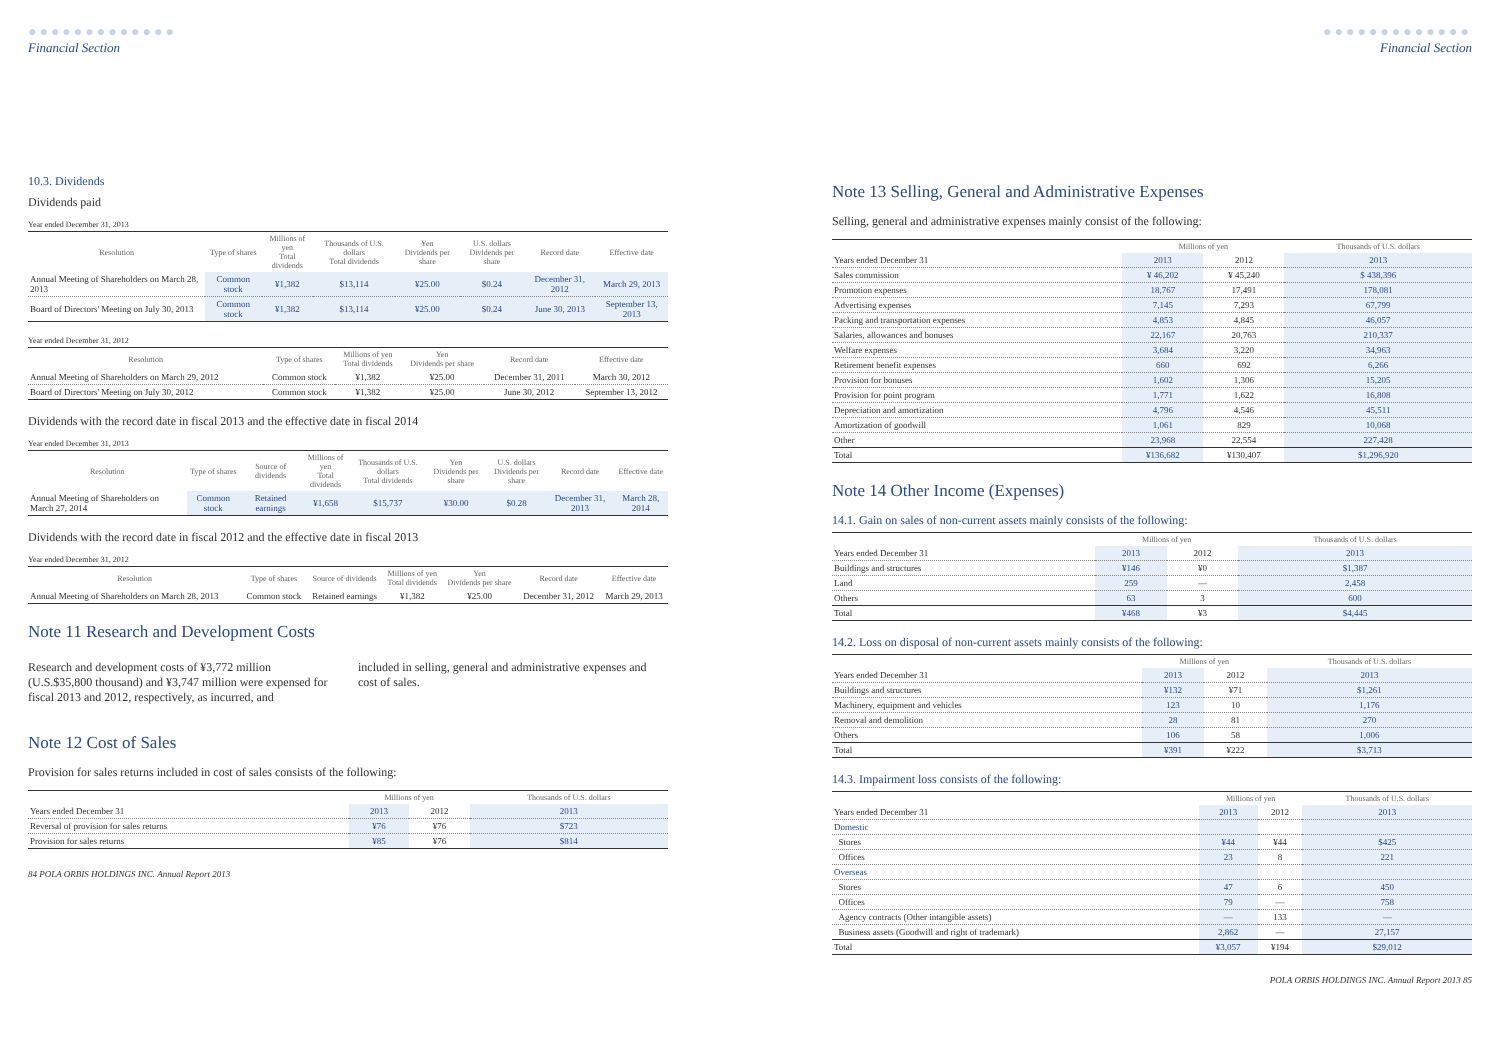●●●●●●●●●●●●●
Financial Section
10.3. Dividends
Dividends paid
Year ended December 31, 2013
| Resolution | Type of shares | Millions of yen Total dividends | Thousands of U.S. dollars Total dividends | Yen Dividends per share | U.S. dollars Dividends per share | Record date | Effective date |
| --- | --- | --- | --- | --- | --- | --- | --- |
| Annual Meeting of Shareholders on March 28, 2013 | Common stock | ¥1,382 | $13,114 | ¥25.00 | $0.24 | December 31, 2012 | March 29, 2013 |
| Board of Directors' Meeting on July 30, 2013 | Common stock | ¥1,382 | $13,114 | ¥25.00 | $0.24 | June 30, 2013 | September 13, 2013 |
Year ended December 31, 2012
| Resolution | Type of shares | Millions of yen Total dividends | Yen Dividends per share | Record date | Effective date |
| --- | --- | --- | --- | --- | --- |
| Annual Meeting of Shareholders on March 29, 2012 | Common stock | ¥1,382 | ¥25.00 | December 31, 2011 | March 30, 2012 |
| Board of Directors' Meeting on July 30, 2012 | Common stock | ¥1,382 | ¥25.00 | June 30, 2012 | September 13, 2012 |
Dividends with the record date in fiscal 2013 and the effective date in fiscal 2014
Year ended December 31, 2013
| Resolution | Type of shares | Source of dividends | Millions of yen Total dividends | Thousands of U.S. dollars Total dividends | Yen Dividends per share | U.S. dollars Dividends per share | Record date | Effective date |
| --- | --- | --- | --- | --- | --- | --- | --- | --- |
| Annual Meeting of Shareholders on March 27, 2014 | Common stock | Retained earnings | ¥1,658 | $15,737 | ¥30.00 | $0.28 | December 31, 2013 | March 28, 2014 |
Dividends with the record date in fiscal 2012 and the effective date in fiscal 2013
Year ended December 31, 2012
| Resolution | Type of shares | Source of dividends | Millions of yen Total dividends | Yen Dividends per share | Record date | Effective date |
| --- | --- | --- | --- | --- | --- | --- |
| Annual Meeting of Shareholders on March 28, 2013 | Common stock | Retained earnings | ¥1,382 | ¥25.00 | December 31, 2012 | March 29, 2013 |
Note 11 Research and Development Costs
Research and development costs of ¥3,772 million (U.S.$35,800 thousand) and ¥3,747 million were expensed for fiscal 2013 and 2012, respectively, as incurred, and
included in selling, general and administrative expenses and cost of sales.
Note 12 Cost of Sales
Provision for sales returns included in cost of sales consists of the following:
| | Millions of yen | | Thousands of U.S. dollars |
| --- | --- | --- | --- |
| Years ended December 31 | 2013 | 2012 | 2013 |
| Reversal of provision for sales returns | ¥76 | ¥76 | $723 |
| Provision for sales returns | ¥85 | ¥76 | $814 |
84 POLA ORBIS HOLDINGS INC. Annual Report 2013
●●●●●●●●●●●●●
Financial Section
Note 13 Selling, General and Administrative Expenses
Selling, general and administrative expenses mainly consist of the following:
| | Millions of yen | | Thousands of U.S. dollars |
| --- | --- | --- | --- |
| Years ended December 31 | 2013 | 2012 | 2013 |
| Sales commission | ¥ 46,202 | ¥ 45,240 | $ 438,396 |
| Promotion expenses | 18,767 | 17,491 | 178,081 |
| Advertising expenses | 7,145 | 7,293 | 67,799 |
| Packing and transportation expenses | 4,853 | 4,845 | 46,057 |
| Salaries, allowances and bonuses | 22,167 | 20,763 | 210,337 |
| Welfare expenses | 3,684 | 3,220 | 34,963 |
| Retirement benefit expenses | 660 | 692 | 6,266 |
| Provision for bonuses | 1,602 | 1,306 | 15,205 |
| Provision for point program | 1,771 | 1,622 | 16,808 |
| Depreciation and amortization | 4,796 | 4,546 | 45,511 |
| Amortization of goodwill | 1,061 | 829 | 10,068 |
| Other | 23,968 | 22,554 | 227,428 |
| Total | ¥136,682 | ¥130,407 | $1,296,920 |
Note 14 Other Income (Expenses)
14.1. Gain on sales of non-current assets mainly consists of the following:
| | Millions of yen | | Thousands of U.S. dollars |
| --- | --- | --- | --- |
| Years ended December 31 | 2013 | 2012 | 2013 |
| Buildings and structures | ¥146 | ¥0 | $1,387 |
| Land | 259 | — | 2,458 |
| Others | 63 | 3 | 600 |
| Total | ¥468 | ¥3 | $4,445 |
14.2. Loss on disposal of non-current assets mainly consists of the following:
| | Millions of yen | | Thousands of U.S. dollars |
| --- | --- | --- | --- |
| Years ended December 31 | 2013 | 2012 | 2013 |
| Buildings and structures | ¥132 | ¥71 | $1,261 |
| Machinery, equipment and vehicles | 123 | 10 | 1,176 |
| Removal and demolition | 28 | 81 | 270 |
| Others | 106 | 58 | 1,006 |
| Total | ¥391 | ¥222 | $3,713 |
14.3. Impairment loss consists of the following:
| | Millions of yen | | Thousands of U.S. dollars |
| --- | --- | --- | --- |
| Years ended December 31 | 2013 | 2012 | 2013 |
| Domestic | | | |
| Stores | ¥44 | ¥44 | $425 |
| Offices | 23 | 8 | 221 |
| Overseas | | | |
| Stores | 47 | 6 | 450 |
| Offices | 79 | — | 758 |
| Agency contracts (Other intangible assets) | — | 133 | — |
| Business assets (Goodwill and right of trademark) | 2,862 | — | 27,157 |
| Total | ¥3,057 | ¥194 | $29,012 |
POLA ORBIS HOLDINGS INC. Annual Report 2013 85